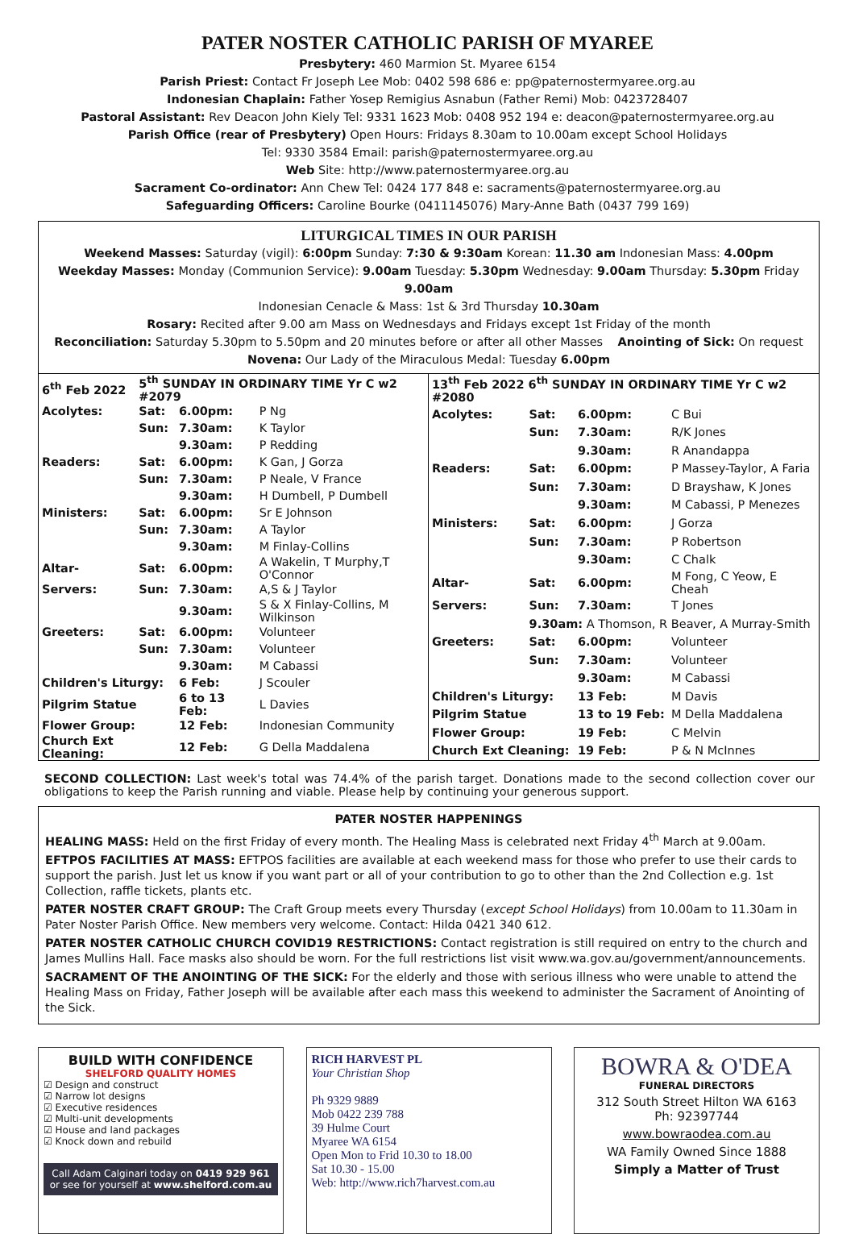PATER NOSTER CATHOLIC PARISH OF MYAREE
Presbytery: 460 Marmion St. Myaree 6154
Parish Priest: Contact Fr Joseph Lee Mob: 0402 598 686 e: pp@paternostermyaree.org.au
Indonesian Chaplain: Father Yosep Remigius Asnabun (Father Remi) Mob: 0423728407
Pastoral Assistant: Rev Deacon John Kiely Tel: 9331 1623 Mob: 0408 952 194 e: deacon@paternostermyaree.org.au
Parish Office (rear of Presbytery) Open Hours: Fridays 8.30am to 10.00am except School Holidays
Tel: 9330 3584 Email: parish@paternostermyaree.org.au
Web Site: http://www.paternostermyaree.org.au
Sacrament Co-ordinator: Ann Chew Tel: 0424 177 848 e: sacraments@paternostermyaree.org.au
Safeguarding Officers: Caroline Bourke (0411145076) Mary-Anne Bath (0437 799 169)
LITURGICAL TIMES IN OUR PARISH
Weekend Masses: Saturday (vigil): 6:00pm Sunday: 7:30 & 9:30am Korean: 11.30 am Indonesian Mass: 4.00pm
Weekday Masses: Monday (Communion Service): 9.00am Tuesday: 5.30pm Wednesday: 9.00am Thursday: 5.30pm Friday 9.00am
Indonesian Cenacle & Mass: 1st & 3rd Thursday 10.30am
Rosary: Recited after 9.00 am Mass on Wednesdays and Fridays except 1st Friday of the month
Reconciliation: Saturday 5.30pm to 5.50pm and 20 minutes before or after all other Masses Anointing of Sick: On request
Novena: Our Lady of the Miraculous Medal: Tuesday 6.00pm
| 6<sup>th</sup> Feb 2022 | 5<sup>th</sup> SUNDAY IN ORDINARY TIME Yr C w2 #2079 | | |
| Acolytes: | Sat: | 6.00pm: | P Ng |
| | Sun: | 7.30am: | K Taylor |
| | | 9.30am: | P Redding |
| Readers: | Sat: | 6.00pm: | K Gan, J Gorza |
| | Sun: | 7.30am: | P Neale, V France |
| | | 9.30am: | H Dumbell, P Dumbell |
| Ministers: | Sat: | 6.00pm: | Sr E Johnson |
| | Sun: | 7.30am: | A Taylor |
| | | 9.30am: | M Finlay-Collins |
| Altar- | Sat: | 6.00pm: | A Wakelin, T Murphy,T O'Connor |
| Servers: | Sun: | 7.30am: | A,S & J Taylor |
| | | 9.30am: | S & X Finlay-Collins, M Wilkinson |
| Greeters: | Sat: | 6.00pm: | Volunteer |
| | Sun: | 7.30am: | Volunteer |
| | | 9.30am: | M Cabassi |
| Children's Liturgy: | | 6 Feb: | J Scouler |
| Pilgrim Statue | | 6 to 13 Feb: | L Davies |
| Flower Group: | | 12 Feb: | Indonesian Community |
| Church Ext Cleaning: | | 12 Feb: | G Della Maddalena |
| 13<sup>th</sup> Feb 2022 6<sup>th</sup> SUNDAY IN ORDINARY TIME Yr C w2 #2080 | | | |
| Acolytes: | Sat: | 6.00pm: | C Bui |
| | Sun: | 7.30am: | R/K Jones |
| | | 9.30am: | R Anandappa |
| Readers: | Sat: | 6.00pm: | P Massey-Taylor, A Faria |
| | Sun: | 7.30am: | D Brayshaw, K Jones |
| | | 9.30am: | M Cabassi, P Menezes |
| Ministers: | Sat: | 6.00pm: | J Gorza |
| | Sun: | 7.30am: | P Robertson |
| | | 9.30am: | C Chalk |
| Altar- | Sat: | 6.00pm: | M Fong, C Yeow, E Cheah |
| Servers: | Sun: | 7.30am: | T Jones |
| | 9.30am: A Thomson, R Beaver, A Murray-Smith | | |
| Greeters: | Sat: | 6.00pm: | Volunteer |
| | Sun: | 7.30am: | Volunteer |
| | | 9.30am: | M Cabassi |
| Children's Liturgy: | | 13 Feb: | M Davis |
| Pilgrim Statue | | 13 to 19 Feb: | M Della Maddalena |
| Flower Group: | | 19 Feb: | C Melvin |
| Church Ext Cleaning: | | 19 Feb: | P & N McInnes |
SECOND COLLECTION: Last week's total was 74.4% of the parish target. Donations made to the second collection cover our obligations to keep the Parish running and viable. Please help by continuing your generous support.
PATER NOSTER HAPPENINGS
HEALING MASS: Held on the first Friday of every month. The Healing Mass is celebrated next Friday 4<sup>th</sup> March at 9.00am.
EFTPOS FACILITIES AT MASS: EFTPOS facilities are available at each weekend mass for those who prefer to use their cards to support the parish. Just let us know if you want part or all of your contribution to go to other than the 2nd Collection e.g. 1st Collection, raffle tickets, plants etc.
PATER NOSTER CRAFT GROUP: The Craft Group meets every Thursday (except School Holidays) from 10.00am to 11.30am in Pater Noster Parish Office. New members very welcome. Contact: Hilda 0421 340 612.
PATER NOSTER CATHOLIC CHURCH COVID19 RESTRICTIONS: Contact registration is still required on entry to the church and James Mullins Hall. Face masks also should be worn. For the full restrictions list visit www.wa.gov.au/government/announcements.
SACRAMENT OF THE ANOINTING OF THE SICK: For the elderly and those with serious illness who were unable to attend the Healing Mass on Friday, Father Joseph will be available after each mass this weekend to administer the Sacrament of Anointing of the Sick.
BUILD WITH CONFIDENCE
SHELFORD QUALITY HOMES
☑ Design and construct
☑ Narrow lot designs
☑ Executive residences
☑ Multi-unit developments
☑ House and land packages
☑ Knock down and rebuild
Call Adam Calginari today on 0419 929 961 or see for yourself at www.shelford.com.au
RICH HARVEST PL
Your Christian Shop
Ph 9329 9889
Mob 0422 239 788
39 Hulme Court
Myaree WA 6154
Open Mon to Frid 10.30 to 18.00
Sat 10.30 - 15.00
Web: http://www.rich7harvest.com.au
BOWRA & O'DEA
FUNERAL DIRECTORS
312 South Street Hilton WA 6163
Ph: 92397744
www.bowraodea.com.au
WA Family Owned Since 1888
Simply a Matter of Trust